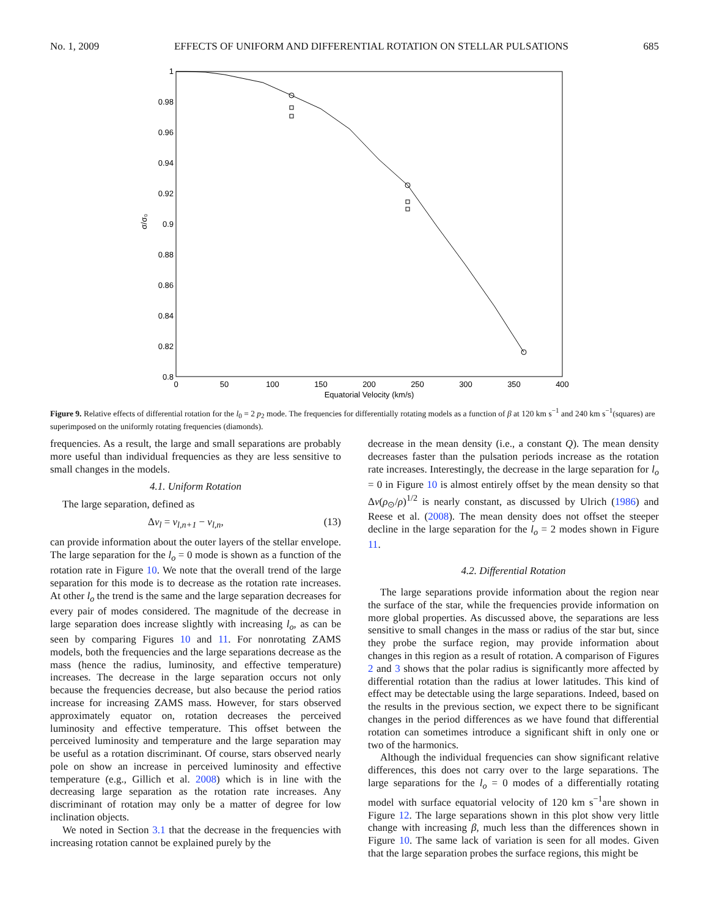No. 1, 2009 EFFECTS OF UNIFORM AND DIFFERENTIAL ROTATION ON STELLAR PULSATIONS 685
1
0.98
0.96
0.94
0.92
0.9
0.88
0.86
0.84
0.82
0.8
0
50
100
150
200
250
300
350
400
Equatorial Velocity (km/s)
σ/σ₀
Figure 9. Relative effects of differential rotation for the l<sub>0</sub> = 2 p<sub>2</sub> mode. The frequencies for differentially rotating models as a function of β at 120 km s<sup>−1</sup> and 240 km s<sup>−1</sup>(squares) are superimposed on the uniformly rotating frequencies (diamonds).
frequencies. As a result, the large and small separations are probably more useful than individual frequencies as they are less sensitive to small changes in the models.
4.1. Uniform Rotation
The large separation, defined as
Δν<sub>l</sub> = ν<sub>l,n+1</sub> − ν<sub>l,n</sub>, (13)
can provide information about the outer layers of the stellar envelope. The large separation for the l<sub>o</sub> = 0 mode is shown as a function of the rotation rate in Figure 10. We note that the overall trend of the large separation for this mode is to decrease as the rotation rate increases. At other l<sub>o</sub> the trend is the same and the large separation decreases for every pair of modes considered. The magnitude of the decrease in large separation does increase slightly with increasing l<sub>o</sub>, as can be seen by comparing Figures 10 and 11. For nonrotating ZAMS models, both the frequencies and the large separations decrease as the mass (hence the radius, luminosity, and effective temperature) increases. The decrease in the large separation occurs not only because the frequencies decrease, but also because the period ratios increase for increasing ZAMS mass. However, for stars observed approximately equator on, rotation decreases the perceived luminosity and effective temperature. This offset between the perceived luminosity and temperature and the large separation may be useful as a rotation discriminant. Of course, stars observed nearly pole on show an increase in perceived luminosity and effective temperature (e.g., Gillich et al. 2008) which is in line with the decreasing large separation as the rotation rate increases. Any discriminant of rotation may only be a matter of degree for low inclination objects.
We noted in Section 3.1 that the decrease in the frequencies with increasing rotation cannot be explained purely by the
decrease in the mean density (i.e., a constant Q). The mean density decreases faster than the pulsation periods increase as the rotation rate increases. Interestingly, the decrease in the large separation for l<sub>o</sub> = 0 in Figure 10 is almost entirely offset by the mean density so that Δν(ρ<sub>⊙</sub>/ρ)<sup>1/2</sup> is nearly constant, as discussed by Ulrich (1986) and Reese et al. (2008). The mean density does not offset the steeper decline in the large separation for the l<sub>o</sub> = 2 modes shown in Figure 11.
4.2. Differential Rotation
The large separations provide information about the region near the surface of the star, while the frequencies provide information on more global properties. As discussed above, the separations are less sensitive to small changes in the mass or radius of the star but, since they probe the surface region, may provide information about changes in this region as a result of rotation. A comparison of Figures 2 and 3 shows that the polar radius is significantly more affected by differential rotation than the radius at lower latitudes. This kind of effect may be detectable using the large separations. Indeed, based on the results in the previous section, we expect there to be significant changes in the period differences as we have found that differential rotation can sometimes introduce a significant shift in only one or two of the harmonics.
Although the individual frequencies can show significant relative differences, this does not carry over to the large separations. The large separations for the l<sub>o</sub> = 0 modes of a differentially rotating model with surface equatorial velocity of 120 km s<sup>−1</sup>are shown in Figure 12. The large separations shown in this plot show very little change with increasing β, much less than the differences shown in Figure 10. The same lack of variation is seen for all modes. Given that the large separation probes the surface regions, this might be